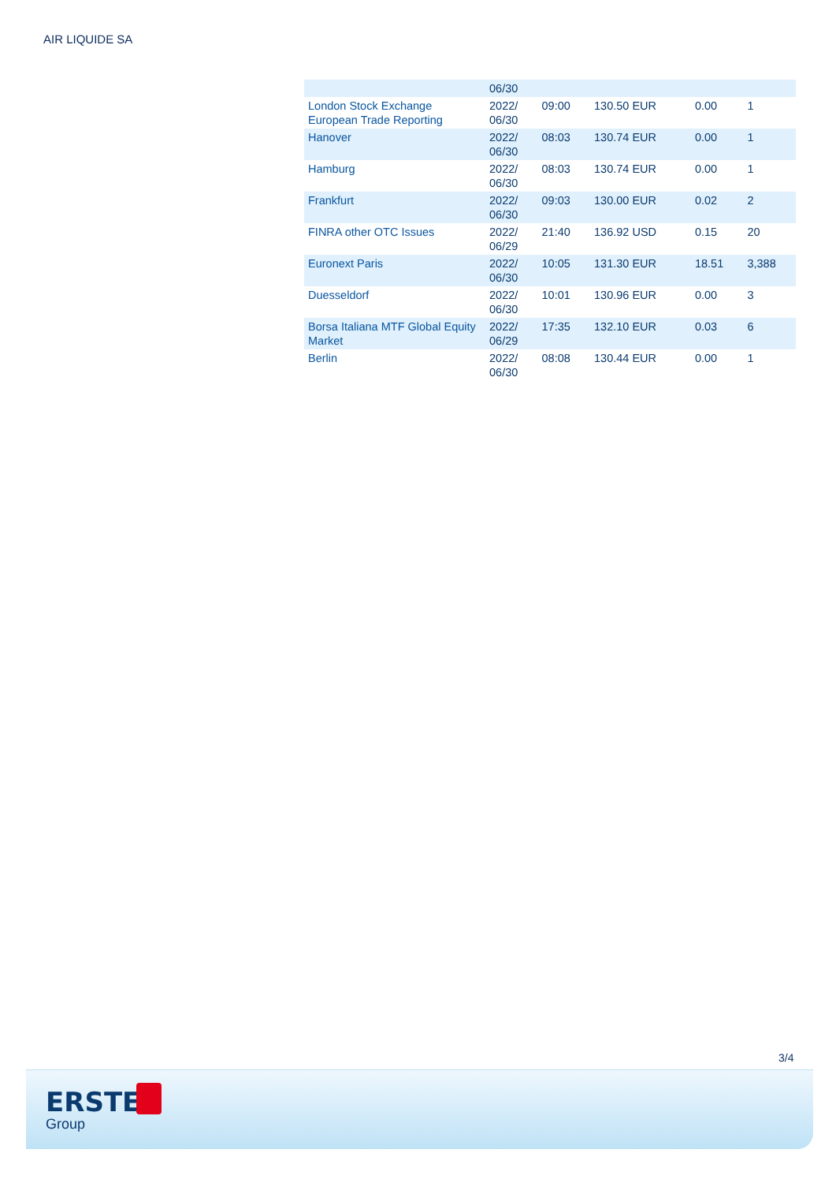AIR LIQUIDE SA
| | 06/30 | | | | |
| London Stock Exchange European Trade Reporting | 2022/ 06/30 | 09:00 | 130.50 EUR | 0.00 | 1 |
| Hanover | 2022/ 06/30 | 08:03 | 130.74 EUR | 0.00 | 1 |
| Hamburg | 2022/ 06/30 | 08:03 | 130.74 EUR | 0.00 | 1 |
| Frankfurt | 2022/ 06/30 | 09:03 | 130.00 EUR | 0.02 | 2 |
| FINRA other OTC Issues | 2022/ 06/29 | 21:40 | 136.92 USD | 0.15 | 20 |
| Euronext Paris | 2022/ 06/30 | 10:05 | 131.30 EUR | 18.51 | 3,388 |
| Duesseldorf | 2022/ 06/30 | 10:01 | 130.96 EUR | 0.00 | 3 |
| Borsa Italiana MTF Global Equity Market | 2022/ 06/29 | 17:35 | 132.10 EUR | 0.03 | 6 |
| Berlin | 2022/ 06/30 | 08:08 | 130.44 EUR | 0.00 | 1 |
3/4
ERSTE
Group